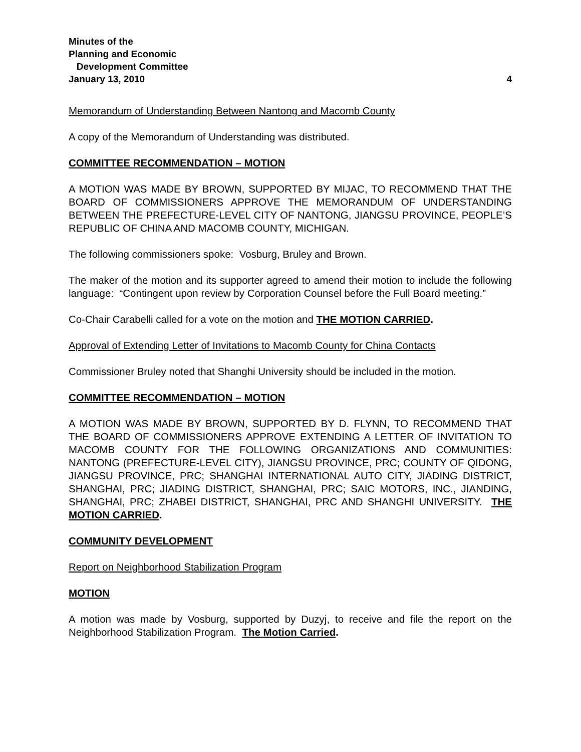Minutes of the
Planning and Economic
Development Committee
January 13, 2010 4
Memorandum of Understanding Between Nantong and Macomb County
A copy of the Memorandum of Understanding was distributed.
COMMITTEE RECOMMENDATION – MOTION
A MOTION WAS MADE BY BROWN, SUPPORTED BY MIJAC, TO RECOMMEND THAT THE BOARD OF COMMISSIONERS APPROVE THE MEMORANDUM OF UNDERSTANDING BETWEEN THE PREFECTURE-LEVEL CITY OF NANTONG, JIANGSU PROVINCE, PEOPLE’S REPUBLIC OF CHINA AND MACOMB COUNTY, MICHIGAN.
The following commissioners spoke: Vosburg, Bruley and Brown.
The maker of the motion and its supporter agreed to amend their motion to include the following language: “Contingent upon review by Corporation Counsel before the Full Board meeting.”
Co-Chair Carabelli called for a vote on the motion and THE MOTION CARRIED.
Approval of Extending Letter of Invitations to Macomb County for China Contacts
Commissioner Bruley noted that Shanghi University should be included in the motion.
COMMITTEE RECOMMENDATION – MOTION
A MOTION WAS MADE BY BROWN, SUPPORTED BY D. FLYNN, TO RECOMMEND THAT THE BOARD OF COMMISSIONERS APPROVE EXTENDING A LETTER OF INVITATION TO MACOMB COUNTY FOR THE FOLLOWING ORGANIZATIONS AND COMMUNITIES: NANTONG (PREFECTURE-LEVEL CITY), JIANGSU PROVINCE, PRC; COUNTY OF QIDONG, JIANGSU PROVINCE, PRC; SHANGHAI INTERNATIONAL AUTO CITY, JIADING DISTRICT, SHANGHAI, PRC; JIADING DISTRICT, SHANGHAI, PRC; SAIC MOTORS, INC., JIANDING, SHANGHAI, PRC; ZHABEI DISTRICT, SHANGHAI, PRC AND SHANGHI UNIVERSITY. THE MOTION CARRIED.
COMMUNITY DEVELOPMENT
Report on Neighborhood Stabilization Program
MOTION
A motion was made by Vosburg, supported by Duzyj, to receive and file the report on the Neighborhood Stabilization Program. The Motion Carried.